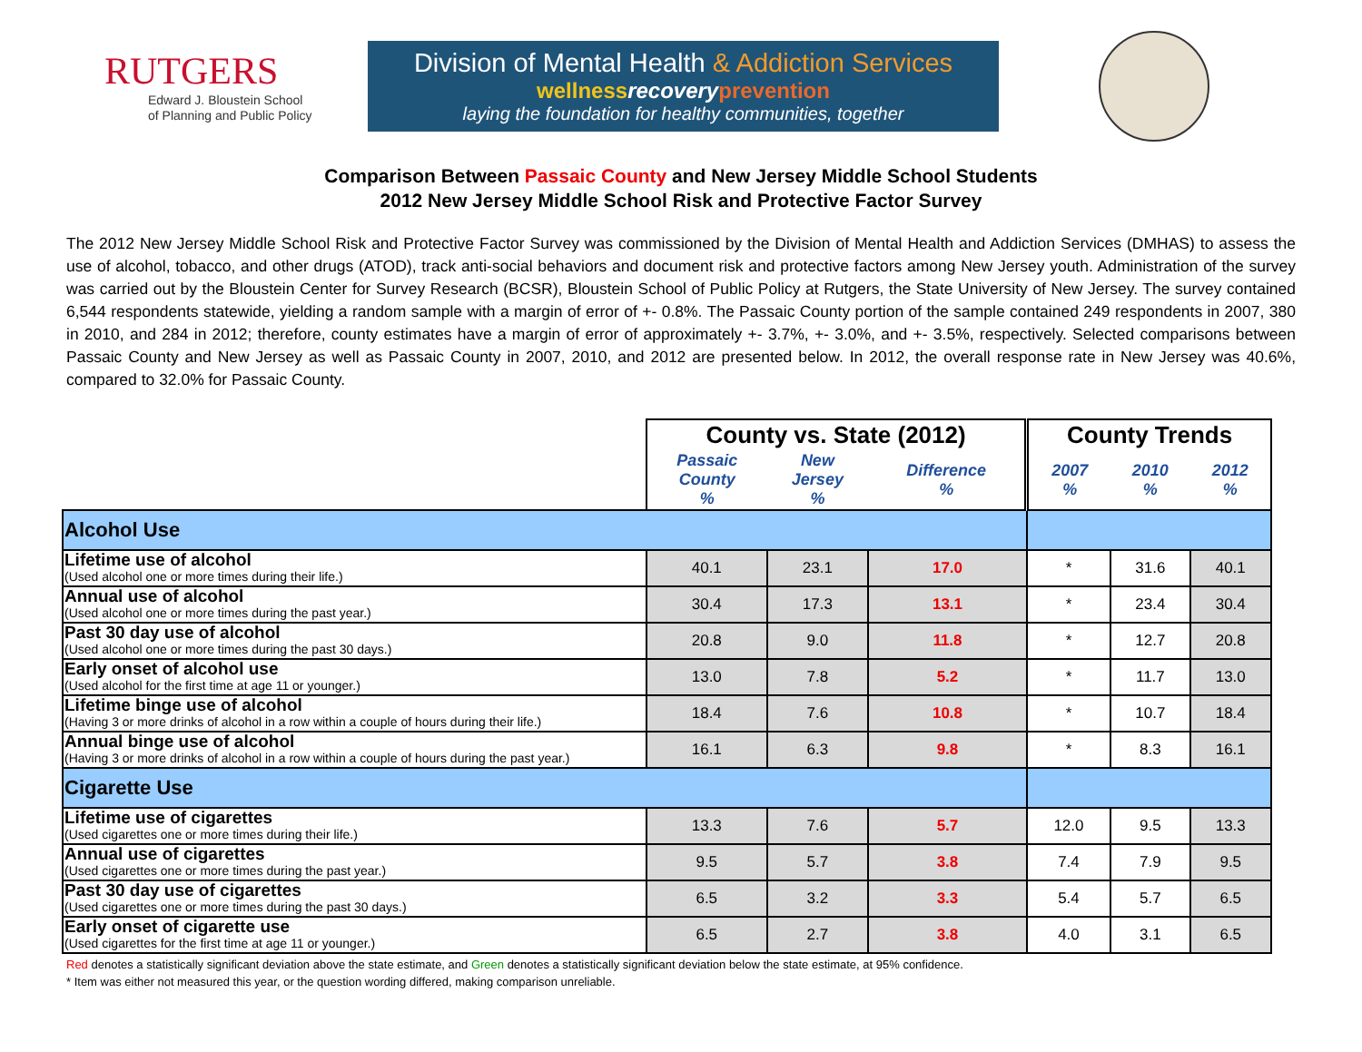RUTGERS
Edward J. Bloustein School
of Planning and Public Policy
Division of Mental Health & Addiction Services
wellnessrecovery prevention
laying the foundation for healthy communities, together
Comparison Between Passaic County and New Jersey Middle School Students
2012 New Jersey Middle School Risk and Protective Factor Survey
The 2012 New Jersey Middle School Risk and Protective Factor Survey was commissioned by the Division of Mental Health and Addiction Services (DMHAS) to assess the use of alcohol, tobacco, and other drugs (ATOD), track anti-social behaviors and document risk and protective factors among New Jersey youth. Administration of the survey was carried out by the Bloustein Center for Survey Research (BCSR), Bloustein School of Public Policy at Rutgers, the State University of New Jersey. The survey contained 6,544 respondents statewide, yielding a random sample with a margin of error of +- 0.8%. The Passaic County portion of the sample contained 249 respondents in 2007, 380 in 2010, and 284 in 2012; therefore, county estimates have a margin of error of approximately +- 3.7%, +- 3.0%, and +- 3.5%, respectively. Selected comparisons between Passaic County and New Jersey as well as Passaic County in 2007, 2010, and 2012 are presented below. In 2012, the overall response rate in New Jersey was 40.6%, compared to 32.0% for Passaic County.
| | County vs. State (2012) | | | County Trends | | |
| --- | --- | --- | --- | --- | --- | --- |
| | Passaic County % | New Jersey % | Difference % | 2007 % | 2010 % | 2012 % |
| Alcohol Use | | | | | | |
| Lifetime use of alcohol (Used alcohol one or more times during their life.) | 40.1 | 23.1 | 17.0 | * | 31.6 | 40.1 |
| Annual use of alcohol (Used alcohol one or more times during the past year.) | 30.4 | 17.3 | 13.1 | * | 23.4 | 30.4 |
| Past 30 day use of alcohol (Used alcohol one or more times during the past 30 days.) | 20.8 | 9.0 | 11.8 | * | 12.7 | 20.8 |
| Early onset of alcohol use (Used alcohol for the first time at age 11 or younger.) | 13.0 | 7.8 | 5.2 | * | 11.7 | 13.0 |
| Lifetime binge use of alcohol (Having 3 or more drinks of alcohol in a row within a couple of hours during their life.) | 18.4 | 7.6 | 10.8 | * | 10.7 | 18.4 |
| Annual binge use of alcohol (Having 3 or more drinks of alcohol in a row within a couple of hours during the past year.) | 16.1 | 6.3 | 9.8 | * | 8.3 | 16.1 |
| Cigarette Use | | | | | | |
| Lifetime use of cigarettes (Used cigarettes one or more times during their life.) | 13.3 | 7.6 | 5.7 | 12.0 | 9.5 | 13.3 |
| Annual use of cigarettes (Used cigarettes one or more times during the past year.) | 9.5 | 5.7 | 3.8 | 7.4 | 7.9 | 9.5 |
| Past 30 day use of cigarettes (Used cigarettes one or more times during the past 30 days.) | 6.5 | 3.2 | 3.3 | 5.4 | 5.7 | 6.5 |
| Early onset of cigarette use (Used cigarettes for the first time at age 11 or younger.) | 6.5 | 2.7 | 3.8 | 4.0 | 3.1 | 6.5 |
Red denotes a statistically significant deviation above the state estimate, and Green denotes a statistically significant deviation below the state estimate, at 95% confidence.
* Item was either not measured this year, or the question wording differed, making comparison unreliable.